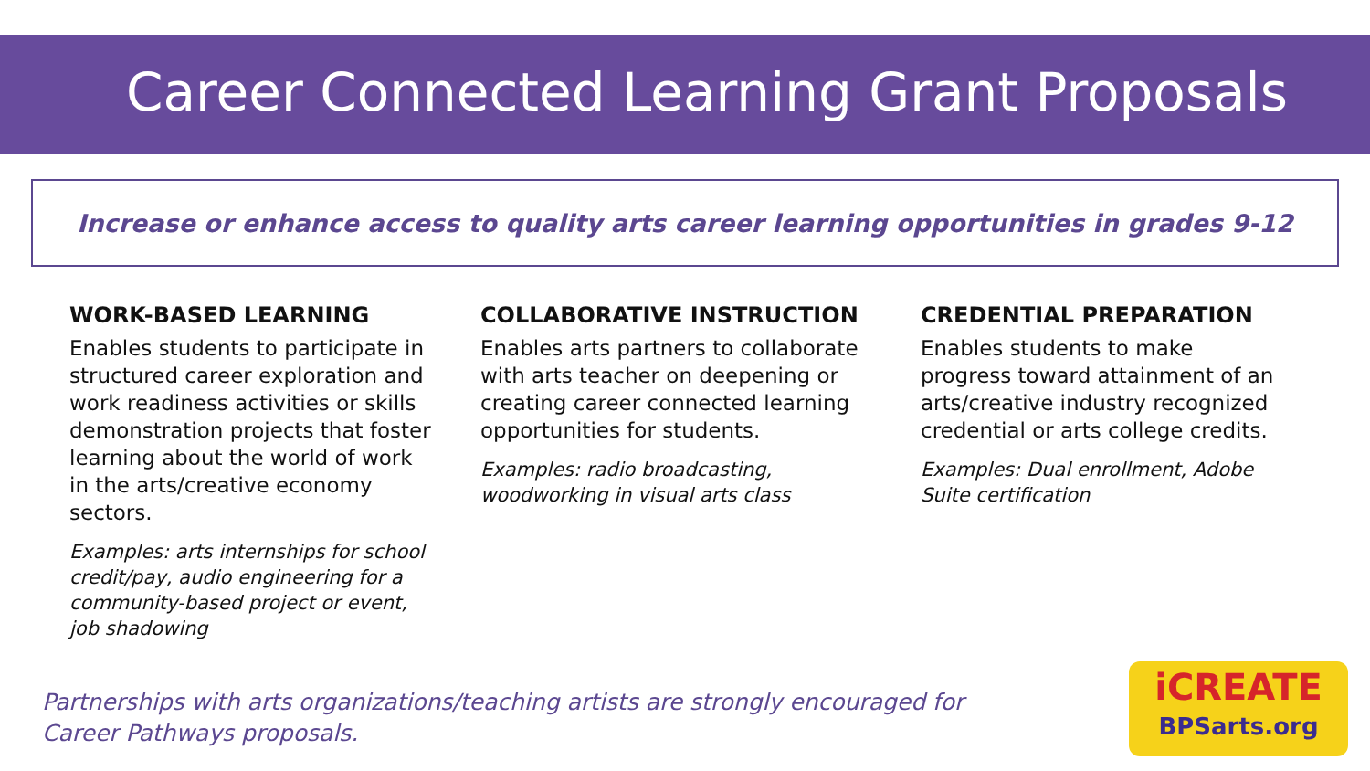Career Connected Learning Grant Proposals
Increase or enhance access to quality arts career learning opportunities in grades 9-12
WORK-BASED LEARNING
Enables students to participate in structured career exploration and work readiness activities or skills demonstration projects that foster learning about the world of work in the arts/creative economy sectors.
Examples: arts internships for school credit/pay, audio engineering for a community-based project or event, job shadowing
COLLABORATIVE INSTRUCTION
Enables arts partners to collaborate with arts teacher on deepening or creating career connected learning opportunities for students.
Examples: radio broadcasting, woodworking in visual arts class
CREDENTIAL PREPARATION
Enables students to make progress toward attainment of an arts/creative industry recognized credential or arts college credits.
Examples: Dual enrollment, Adobe Suite certification
Partnerships with arts organizations/teaching artists are strongly encouraged for Career Pathways proposals.
iCREATE
BPSarts.org